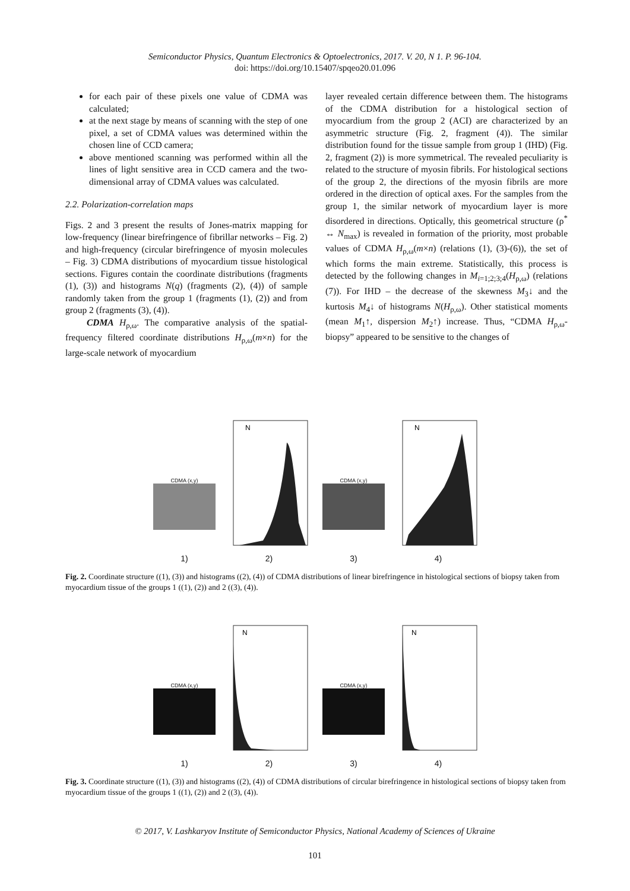Semiconductor Physics, Quantum Electronics & Optoelectronics, 2017. V. 20, N 1. P. 96-104.
doi: https://doi.org/10.15407/spqeo20.01.096
for each pair of these pixels one value of CDMA was calculated;
at the next stage by means of scanning with the step of one pixel, a set of CDMA values was determined within the chosen line of CCD camera;
above mentioned scanning was performed within all the lines of light sensitive area in CCD camera and the two-dimensional array of CDMA values was calculated.
2.2. Polarization-correlation maps
Figs. 2 and 3 present the results of Jones-matrix mapping for low-frequency (linear birefringence of fibrillar networks – Fig. 2) and high-frequency (circular birefringence of myosin molecules – Fig. 3) CDMA distributions of myocardium tissue histological sections. Figures contain the coordinate distributions (fragments (1), (3)) and histograms N(q) (fragments (2), (4)) of sample randomly taken from the group 1 (fragments (1), (2)) and from group 2 (fragments (3), (4)).
CDMA H<sub>ρ,ω</sub>. The comparative analysis of the spatial-frequency filtered coordinate distributions H<sub>ρ,ω</sub>(m×n) for the large-scale network of myocardium
layer revealed certain difference between them. The histograms of the CDMA distribution for a histological section of myocardium from the group 2 (ACI) are characterized by an asymmetric structure (Fig. 2, fragment (4)). The similar distribution found for the tissue sample from group 1 (IHD) (Fig. 2, fragment (2)) is more symmetrical. The revealed peculiarity is related to the structure of myosin fibrils. For histological sections of the group 2, the directions of the myosin fibrils are more ordered in the direction of optical axes. For the samples from the group 1, the similar network of myocardium layer is more disordered in directions. Optically, this geometrical structure (ρ<sup>*</sup> ↔ N<sub>max</sub>) is revealed in formation of the priority, most probable values of CDMA H<sub>ρ,ω</sub>(m×n) (relations (1), (3)-(6)), the set of which forms the main extreme. Statistically, this process is detected by the following changes in M<sub>i=1;2;3;4</sub>(H<sub>ρ,ω</sub>) (relations (7)). For IHD – the decrease of the skewness M<sub>3</sub>↓ and the kurtosis M<sub>4</sub>↓ of histograms N(H<sub>ρ,ω</sub>). Other statistical moments (mean M<sub>1</sub>↑, dispersion M<sub>2</sub>↑) increase. Thus, “CDMA H<sub>ρ,ω</sub>-biopsy” appeared to be sensitive to the changes of
CDMA (x,y)
1)
N
2)
CDMA (x,y)
3)
N
4)
Fig. 2. Coordinate structure ((1), (3)) and histograms ((2), (4)) of CDMA distributions of linear birefringence in histological sections of biopsy taken from myocardium tissue of the groups 1 ((1), (2)) and 2 ((3), (4)).
CDMA (x,y)
1)
N
2)
CDMA (x,y)
3)
N
4)
Fig. 3. Coordinate structure ((1), (3)) and histograms ((2), (4)) of CDMA distributions of circular birefringence in histological sections of biopsy taken from myocardium tissue of the groups 1 ((1), (2)) and 2 ((3), (4)).
© 2017, V. Lashkaryov Institute of Semiconductor Physics, National Academy of Sciences of Ukraine
101